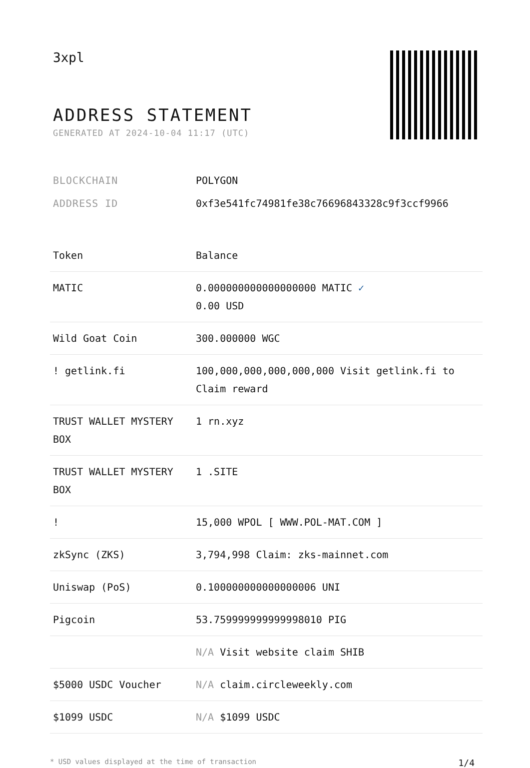3xpl
ADDRESS STATEMENT
GENERATED AT 2024-10-04 11:17 (UTC)
BLOCKCHAIN POLYGON
ADDRESS ID 0xf3e541fc74981fe38c76696843328c9f3ccf9966
| Token | Balance |
| --- | --- |
| MATIC | 0.000000000000000000 MATIC ✓ 0.00 USD |
| Wild Goat Coin | 300.000000 WGC |
| ! getlink.fi | 100,000,000,000,000,000 Visit getlink.fi to Claim reward |
| TRUST WALLET MYSTERY BOX | 1 rn.xyz |
| TRUST WALLET MYSTERY BOX | 1 .SITE |
| ! | 15,000 WPOL [ WWW.POL-MAT.COM ] |
| zkSync (ZKS) | 3,794,998 Claim: zks-mainnet.com |
| Uniswap (PoS) | 0.100000000000000006 UNI |
| Pigcoin | 53.759999999999998010 PIG |
| | N/A Visit website claim SHIB |
| $5000 USDC Voucher | N/A claim.circleweekly.com |
| $1099 USDC | N/A $1099 USDC |
* USD values displayed at the time of transaction 1/4